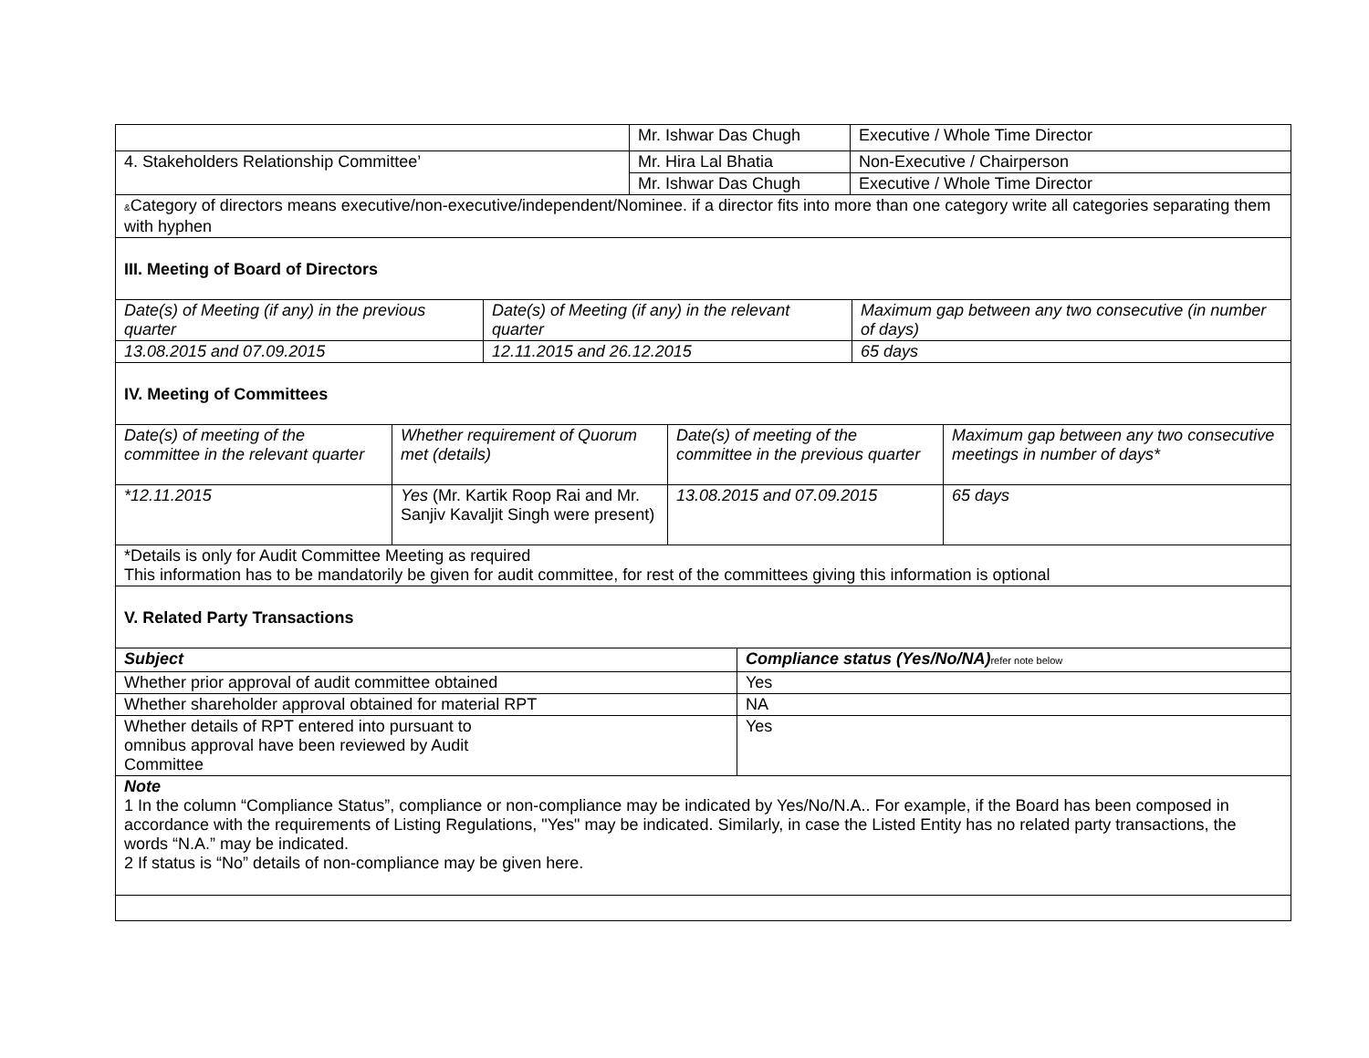| | Mr. Ishwar Das Chugh | Executive / Whole Time Director |
| 4. Stakeholders Relationship Committee’ | Mr. Hira Lal Bhatia | Non-Executive / Chairperson |
| | Mr. Ishwar Das Chugh | Executive / Whole Time Director |
| & Category of directors means executive/non-executive/independent/Nominee. if a director fits into more than one category write all categories separating them with hyphen | | |
| III. Meeting of Board of Directors | | |
| Date(s) of Meeting (if any) in the previous quarter | Date(s) of Meeting (if any) in the relevant quarter | Maximum gap between any two consecutive (in number of days) |
| 13.08.2015 and 07.09.2015 | 12.11.2015 and 26.12.2015 | 65 days |
| IV. Meeting of Committees | | |
| Date(s) of meeting of the committee in the relevant quarter | Whether requirement of Quorum met (details) | Date(s) of meeting of the committee in the previous quarter | Maximum gap between any two consecutive meetings in number of days* |
| *12.11.2015 | Yes (Mr. Kartik Roop Rai and Mr. Sanjiv Kavaljit Singh were present) | 13.08.2015 and 07.09.2015 | 65 days |
| *Details is only for Audit Committee Meeting as required This information has to be mandatorily be given for audit committee, for rest of the committees giving this information is optional | | | |
| V. Related Party Transactions | | | |
| Subject | Compliance status (Yes/No/NA) refer note below |
| Whether prior approval of audit committee obtained | Yes |
| Whether shareholder approval obtained for material RPT | NA |
| Whether details of RPT entered into pursuant to omnibus approval have been reviewed by Audit Committee | Yes |
| Note 1 In the column “Compliance Status”, compliance or non-compliance may be indicated by Yes/No/N.A.. For example, if the Board has been composed in accordance with the requirements of Listing Regulations, "Yes" may be indicated. Similarly, in case the Listed Entity has no related party transactions, the words “N.A.” may be indicated. 2 If status is “No” details of non-compliance may be given here. | |